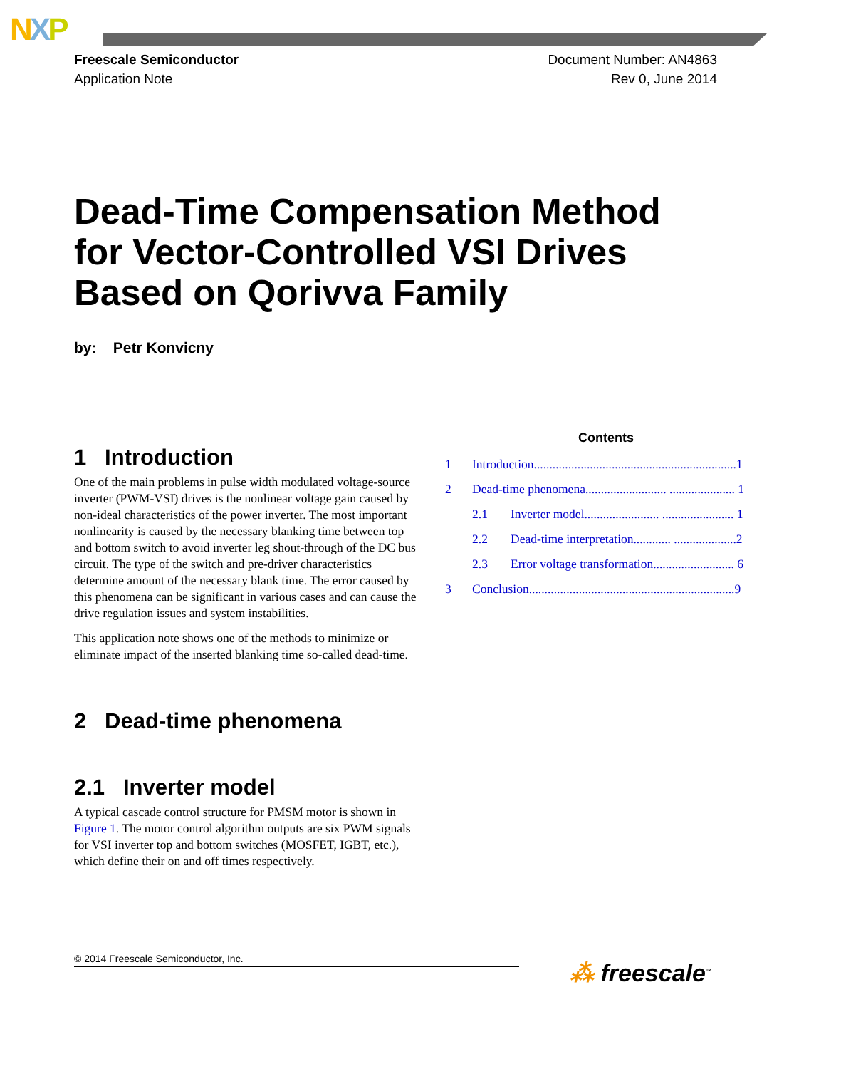NXP
Freescale Semiconductor
Application Note
Document Number: AN4863
Rev 0, June 2014
Dead-Time Compensation Method
for Vector-Controlled VSI Drives
Based on Qorivva Family
by: Petr Konvicny
1 Introduction
One of the main problems in pulse width modulated voltage-source inverter (PWM-VSI) drives is the nonlinear voltage gain caused by non-ideal characteristics of the power inverter. The most important nonlinearity is caused by the necessary blanking time between top and bottom switch to avoid inverter leg shout-through of the DC bus circuit. The type of the switch and pre-driver characteristics determine amount of the necessary blank time. The error caused by this phenomena can be significant in various cases and can cause the drive regulation issues and system instabilities.
This application note shows one of the methods to minimize or eliminate impact of the inserted blanking time so-called dead-time.
2 Dead-time phenomena
2.1 Inverter model
A typical cascade control structure for PMSM motor is shown in Figure 1. The motor control algorithm outputs are six PWM signals for VSI inverter top and bottom switches (MOSFET, IGBT, etc.), which define their on and off times respectively.
Contents
1 Introduction.................................................................1
2 Dead-time phenomena.......................... ..................... 1
2.1 Inverter model........................ ....................... 1
2.2 Dead-time interpretation............ ....................2
2.3 Error voltage transformation.......................... 6
3 Conclusion..................................................................9
© 2014 Freescale Semiconductor, Inc. ⁂ freescale<sup>™</sup>